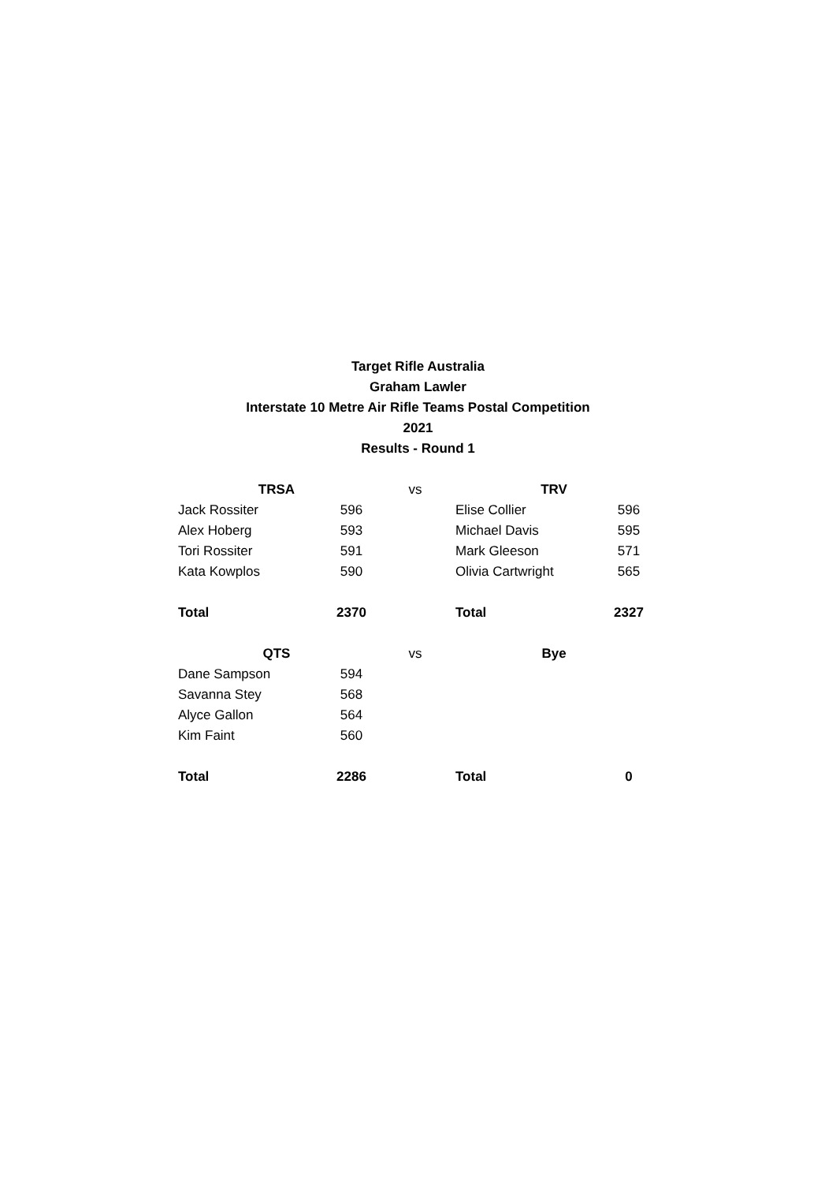Target Rifle Australia
Graham Lawler
Interstate 10 Metre Air Rifle Teams Postal Competition
2021
Results - Round 1
| TRSA | | vs | TRV | |
| Jack Rossiter | 596 | | Elise Collier | 596 |
| Alex Hoberg | 593 | | Michael Davis | 595 |
| Tori Rossiter | 591 | | Mark Gleeson | 571 |
| Kata Kowplos | 590 | | Olivia Cartwright | 565 |
| Total | 2370 | | Total | 2327 |
| QTS | | vs | Bye | |
| Dane Sampson | 594 | | | |
| Savanna Stey | 568 | | | |
| Alyce Gallon | 564 | | | |
| Kim Faint | 560 | | | |
| Total | 2286 | | Total | 0 |